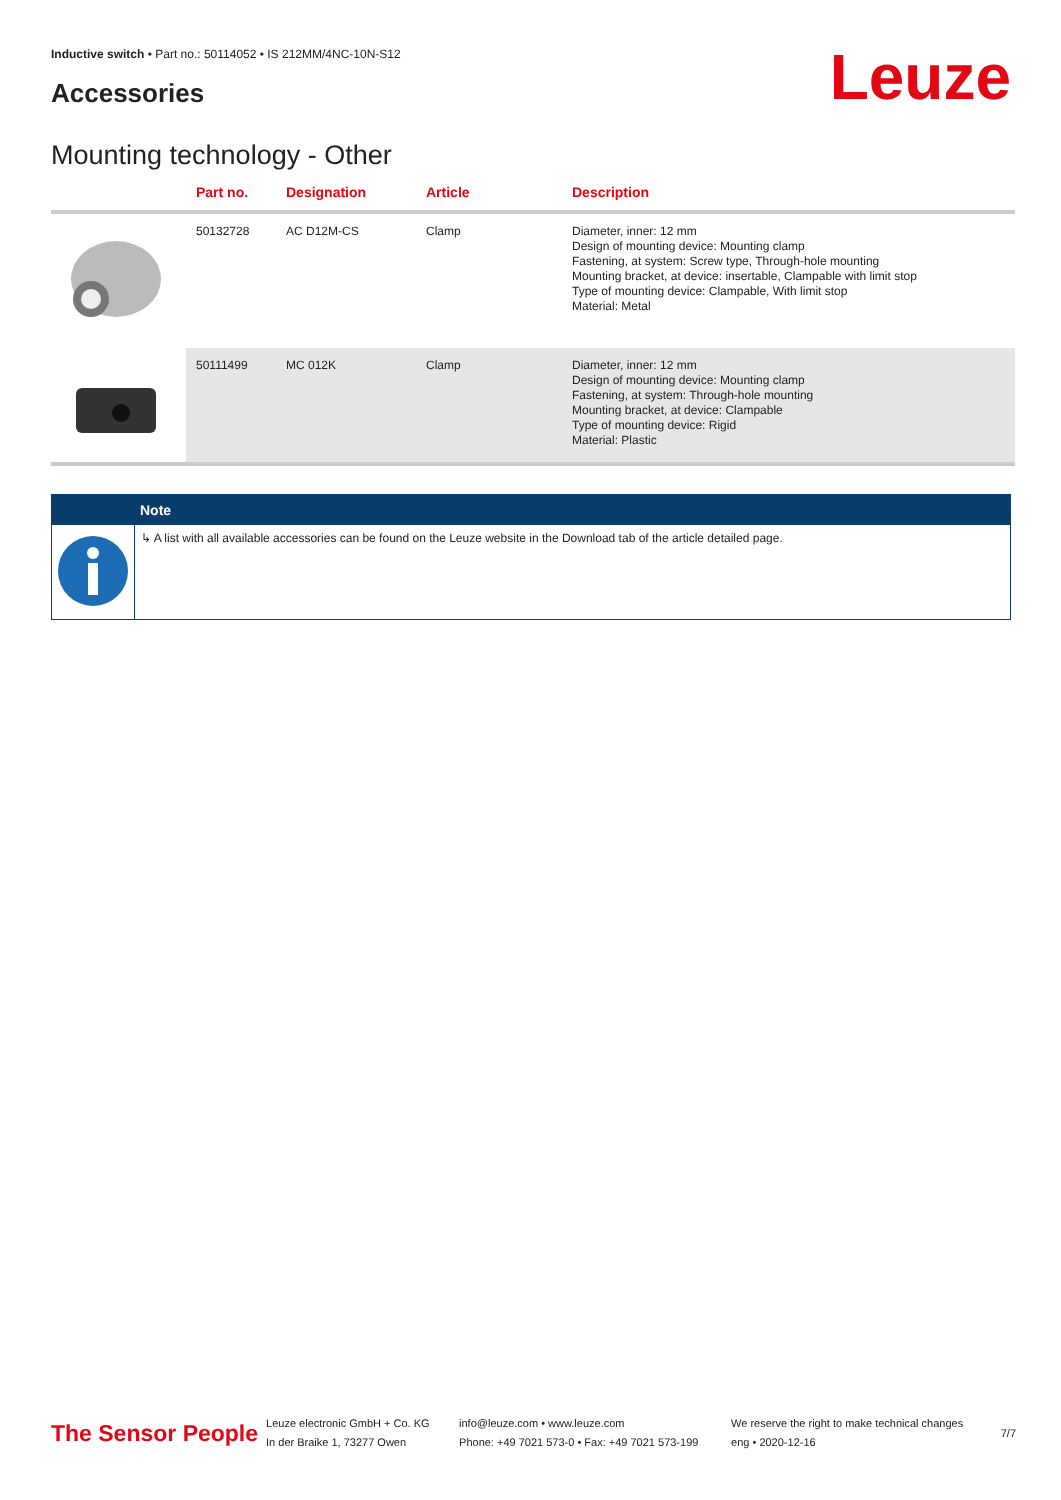Inductive switch • Part no.: 50114052 • IS 212MM/4NC-10N-S12
Accessories Leuze
Mounting technology - Other
| | Part no. | Designation | Article | Description |
| --- | --- | --- | --- | --- |
| | 50132728 | AC D12M-CS | Clamp | Diameter, inner: 12 mm Design of mounting device: Mounting clamp Fastening, at system: Screw type, Through-hole mounting Mounting bracket, at device: insertable, Clampable with limit stop Type of mounting device: Clampable, With limit stop Material: Metal |
| | 50111499 | MC 012K | Clamp | Diameter, inner: 12 mm Design of mounting device: Mounting clamp Fastening, at system: Through-hole mounting Mounting bracket, at device: Clampable Type of mounting device: Rigid Material: Plastic |
Note
↳ A list with all available accessories can be found on the Leuze website in the Download tab of the article detailed page.
The Sensor People
Leuze electronic GmbH + Co. KG
In der Braike 1, 73277 Owen
info@leuze.com • www.leuze.com
Phone: +49 7021 573-0 • Fax: +49 7021 573-199
We reserve the right to make technical changes
eng • 2020-12-16
7/7